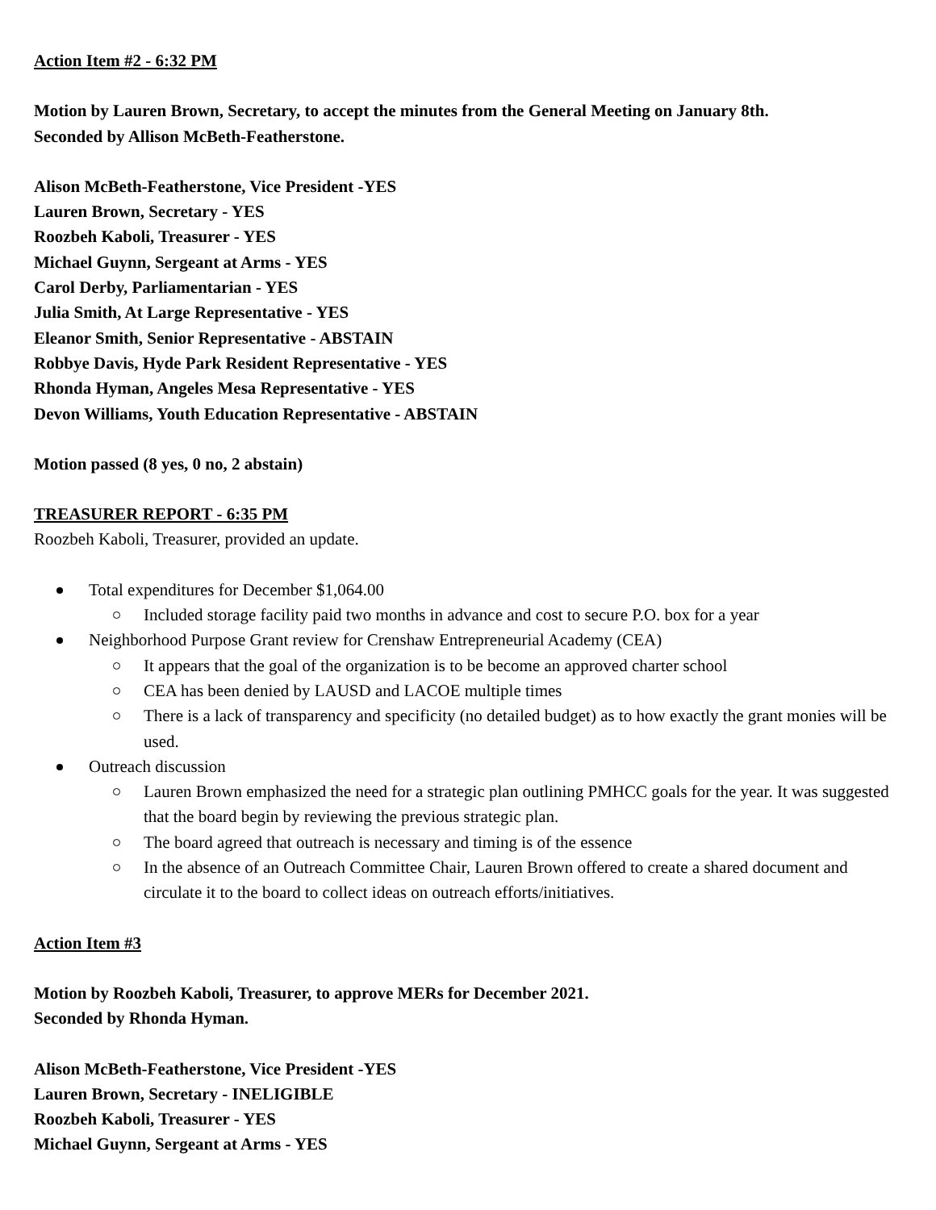Action Item #2 - 6:32 PM
Motion by Lauren Brown, Secretary, to accept the minutes from the General Meeting on January 8th.
Seconded by Allison McBeth-Featherstone.
Alison McBeth-Featherstone, Vice President -YES
Lauren Brown, Secretary - YES
Roozbeh Kaboli, Treasurer - YES
Michael Guynn, Sergeant at Arms - YES
Carol Derby, Parliamentarian - YES
Julia Smith, At Large Representative - YES
Eleanor Smith, Senior Representative - ABSTAIN
Robbye Davis, Hyde Park Resident Representative - YES
Rhonda Hyman, Angeles Mesa Representative - YES
Devon Williams, Youth Education Representative - ABSTAIN
Motion passed (8 yes, 0 no, 2 abstain)
TREASURER REPORT - 6:35 PM
Roozbeh Kaboli, Treasurer, provided an update.
Total expenditures for December $1,064.00
Included storage facility paid two months in advance and cost to secure P.O. box for a year
Neighborhood Purpose Grant review for Crenshaw Entrepreneurial Academy (CEA)
It appears that the goal of the organization is to be become an approved charter school
CEA has been denied by LAUSD and LACOE multiple times
There is a lack of transparency and specificity (no detailed budget) as to how exactly the grant monies will be used.
Outreach discussion
Lauren Brown emphasized the need for a strategic plan outlining PMHCC goals for the year. It was suggested that the board begin by reviewing the previous strategic plan.
The board agreed that outreach is necessary and timing is of the essence
In the absence of an Outreach Committee Chair, Lauren Brown offered to create a shared document and circulate it to the board to collect ideas on outreach efforts/initiatives.
Action Item #3
Motion by Roozbeh Kaboli, Treasurer, to approve MERs for December 2021.
Seconded by Rhonda Hyman.
Alison McBeth-Featherstone, Vice President -YES
Lauren Brown, Secretary - INELIGIBLE
Roozbeh Kaboli, Treasurer - YES
Michael Guynn, Sergeant at Arms - YES